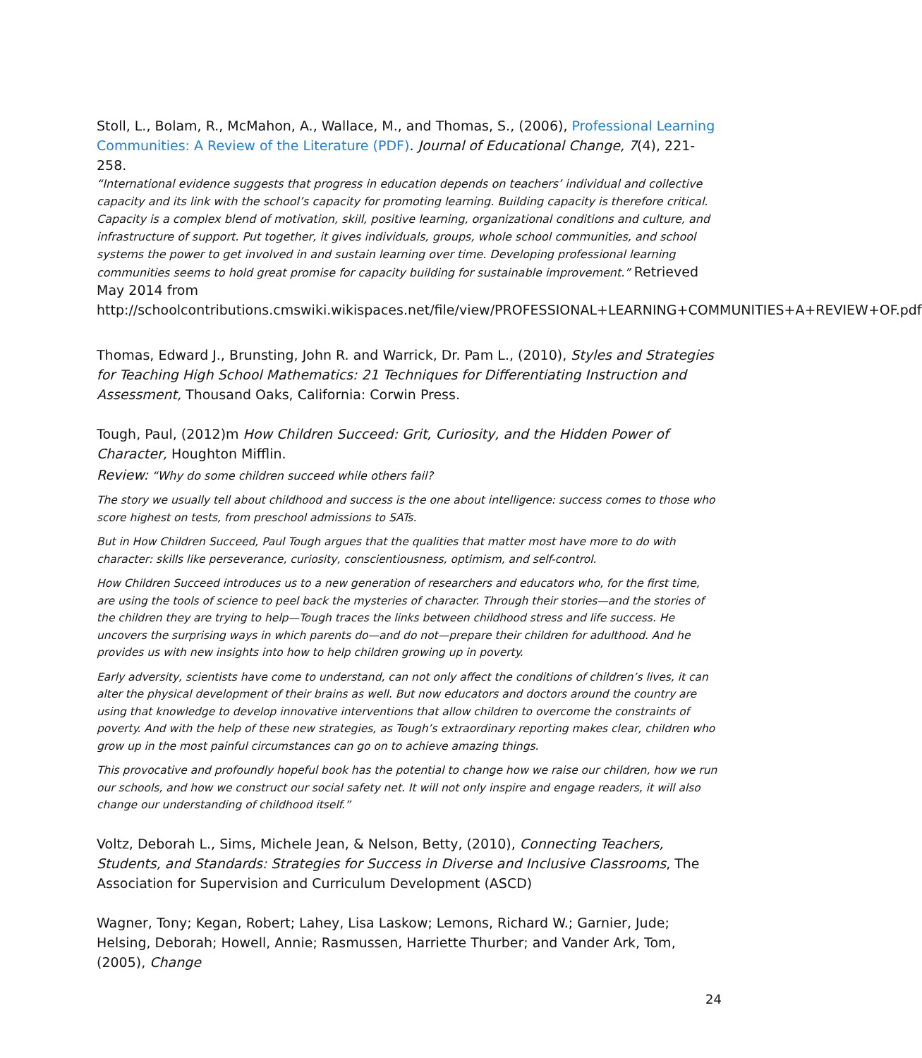Stoll, L., Bolam, R., McMahon, A., Wallace, M., and Thomas, S., (2006), Professional Learning Communities: A Review of the Literature (PDF). Journal of Educational Change, 7(4), 221-258.
“International evidence suggests that progress in education depends on teachers’ individual and collective capacity and its link with the school’s capacity for promoting learning. Building capacity is therefore critical. Capacity is a complex blend of motivation, skill, positive learning, organizational conditions and culture, and infrastructure of support. Put together, it gives individuals, groups, whole school communities, and school systems the power to get involved in and sustain learning over time. Developing professional learning communities seems to hold great promise for capacity building for sustainable improvement.” Retrieved May 2014 from
http://schoolcontributions.cmswiki.wikispaces.net/file/view/PROFESSIONAL+LEARNING+COMMUNITIES+A+REVIEW+OF.pdf
Thomas, Edward J., Brunsting, John R. and Warrick, Dr. Pam L., (2010), Styles and Strategies for Teaching High School Mathematics: 21 Techniques for Differentiating Instruction and Assessment, Thousand Oaks, California: Corwin Press.
Tough, Paul, (2012)m How Children Succeed: Grit, Curiosity, and the Hidden Power of Character, Houghton Mifflin.
Review: “Why do some children succeed while others fail?
The story we usually tell about childhood and success is the one about intelligence: success comes to those who score highest on tests, from preschool admissions to SATs.
But in How Children Succeed, Paul Tough argues that the qualities that matter most have more to do with character: skills like perseverance, curiosity, conscientiousness, optimism, and self-control.
How Children Succeed introduces us to a new generation of researchers and educators who, for the first time, are using the tools of science to peel back the mysteries of character. Through their stories—and the stories of the children they are trying to help—Tough traces the links between childhood stress and life success. He uncovers the surprising ways in which parents do—and do not—prepare their children for adulthood. And he provides us with new insights into how to help children growing up in poverty.
Early adversity, scientists have come to understand, can not only affect the conditions of children’s lives, it can alter the physical development of their brains as well. But now educators and doctors around the country are using that knowledge to develop innovative interventions that allow children to overcome the constraints of poverty. And with the help of these new strategies, as Tough’s extraordinary reporting makes clear, children who grow up in the most painful circumstances can go on to achieve amazing things.
This provocative and profoundly hopeful book has the potential to change how we raise our children, how we run our schools, and how we construct our social safety net. It will not only inspire and engage readers, it will also change our understanding of childhood itself.”
Voltz, Deborah L., Sims, Michele Jean, & Nelson, Betty, (2010), Connecting Teachers, Students, and Standards: Strategies for Success in Diverse and Inclusive Classrooms, The Association for Supervision and Curriculum Development (ASCD)
Wagner, Tony; Kegan, Robert; Lahey, Lisa Laskow; Lemons, Richard W.; Garnier, Jude; Helsing, Deborah; Howell, Annie; Rasmussen, Harriette Thurber; and Vander Ark, Tom, (2005), Change
24